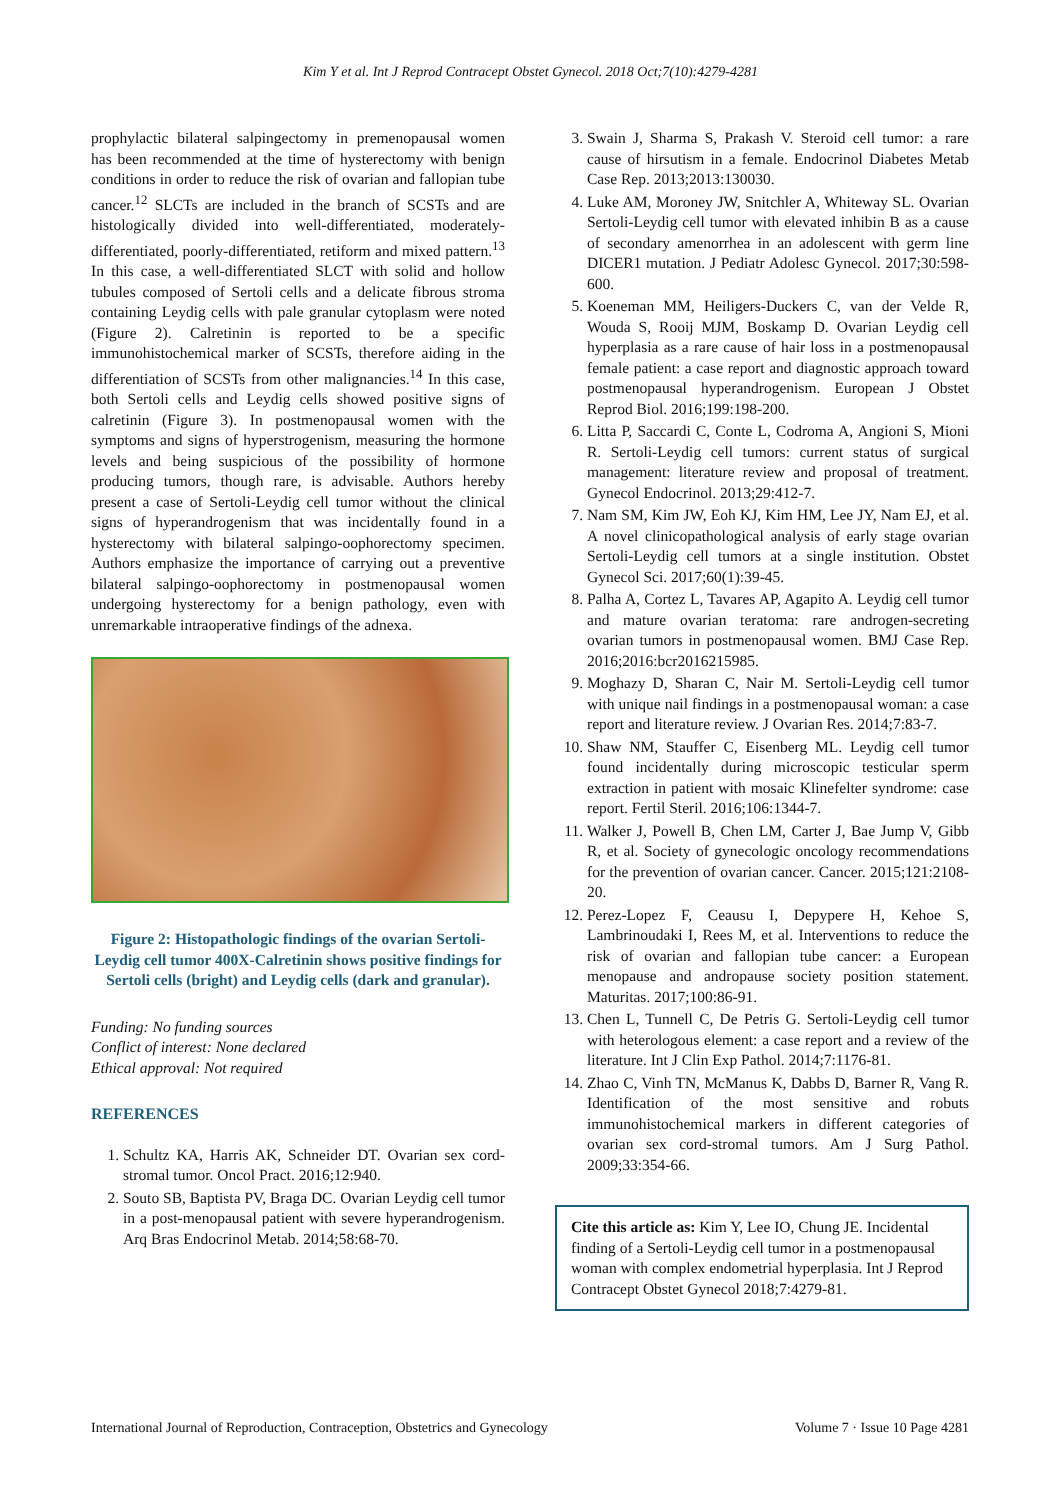Kim Y et al. Int J Reprod Contracept Obstet Gynecol. 2018 Oct;7(10):4279-4281
prophylactic bilateral salpingectomy in premenopausal women has been recommended at the time of hysterectomy with benign conditions in order to reduce the risk of ovarian and fallopian tube cancer.<sup>12</sup> SLCTs are included in the branch of SCSTs and are histologically divided into well-differentiated, moderately-differentiated, poorly-differentiated, retiform and mixed pattern.<sup>13</sup> In this case, a well-differentiated SLCT with solid and hollow tubules composed of Sertoli cells and a delicate fibrous stroma containing Leydig cells with pale granular cytoplasm were noted (Figure 2). Calretinin is reported to be a specific immunohistochemical marker of SCSTs, therefore aiding in the differentiation of SCSTs from other malignancies.<sup>14</sup> In this case, both Sertoli cells and Leydig cells showed positive signs of calretinin (Figure 3). In postmenopausal women with the symptoms and signs of hyperstrogenism, measuring the hormone levels and being suspicious of the possibility of hormone producing tumors, though rare, is advisable. Authors hereby present a case of Sertoli-Leydig cell tumor without the clinical signs of hyperandrogenism that was incidentally found in a hysterectomy with bilateral salpingo-oophorectomy specimen. Authors emphasize the importance of carrying out a preventive bilateral salpingo-oophorectomy in postmenopausal women undergoing hysterectomy for a benign pathology, even with unremarkable intraoperative findings of the adnexa.
Figure 2: Histopathologic findings of the ovarian Sertoli-Leydig cell tumor 400X-Calretinin shows positive findings for Sertoli cells (bright) and Leydig cells (dark and granular).
Funding: No funding sources
Conflict of interest: None declared
Ethical approval: Not required
REFERENCES
1. Schultz KA, Harris AK, Schneider DT. Ovarian sex cord-stromal tumor. Oncol Pract. 2016;12:940.
2. Souto SB, Baptista PV, Braga DC. Ovarian Leydig cell tumor in a post-menopausal patient with severe hyperandrogenism. Arq Bras Endocrinol Metab. 2014;58:68-70.
3. Swain J, Sharma S, Prakash V. Steroid cell tumor: a rare cause of hirsutism in a female. Endocrinol Diabetes Metab Case Rep. 2013;2013:130030.
4. Luke AM, Moroney JW, Snitchler A, Whiteway SL. Ovarian Sertoli-Leydig cell tumor with elevated inhibin B as a cause of secondary amenorrhea in an adolescent with germ line DICER1 mutation. J Pediatr Adolesc Gynecol. 2017;30:598-600.
5. Koeneman MM, Heiligers-Duckers C, van der Velde R, Wouda S, Rooij MJM, Boskamp D. Ovarian Leydig cell hyperplasia as a rare cause of hair loss in a postmenopausal female patient: a case report and diagnostic approach toward postmenopausal hyperandrogenism. European J Obstet Reprod Biol. 2016;199:198-200.
6. Litta P, Saccardi C, Conte L, Codroma A, Angioni S, Mioni R. Sertoli-Leydig cell tumors: current status of surgical management: literature review and proposal of treatment. Gynecol Endocrinol. 2013;29:412-7.
7. Nam SM, Kim JW, Eoh KJ, Kim HM, Lee JY, Nam EJ, et al. A novel clinicopathological analysis of early stage ovarian Sertoli-Leydig cell tumors at a single institution. Obstet Gynecol Sci. 2017;60(1):39-45.
8. Palha A, Cortez L, Tavares AP, Agapito A. Leydig cell tumor and mature ovarian teratoma: rare androgen-secreting ovarian tumors in postmenopausal women. BMJ Case Rep. 2016;2016:bcr2016215985.
9. Moghazy D, Sharan C, Nair M. Sertoli-Leydig cell tumor with unique nail findings in a postmenopausal woman: a case report and literature review. J Ovarian Res. 2014;7:83-7.
10. Shaw NM, Stauffer C, Eisenberg ML. Leydig cell tumor found incidentally during microscopic testicular sperm extraction in patient with mosaic Klinefelter syndrome: case report. Fertil Steril. 2016;106:1344-7.
11. Walker J, Powell B, Chen LM, Carter J, Bae Jump V, Gibb R, et al. Society of gynecologic oncology recommendations for the prevention of ovarian cancer. Cancer. 2015;121:2108-20.
12. Perez-Lopez F, Ceausu I, Depypere H, Kehoe S, Lambrinoudaki I, Rees M, et al. Interventions to reduce the risk of ovarian and fallopian tube cancer: a European menopause and andropause society position statement. Maturitas. 2017;100:86-91.
13. Chen L, Tunnell C, De Petris G. Sertoli-Leydig cell tumor with heterologous element: a case report and a review of the literature. Int J Clin Exp Pathol. 2014;7:1176-81.
14. Zhao C, Vinh TN, McManus K, Dabbs D, Barner R, Vang R. Identification of the most sensitive and robuts immunohistochemical markers in different categories of ovarian sex cord-stromal tumors. Am J Surg Pathol. 2009;33:354-66.
Cite this article as: Kim Y, Lee IO, Chung JE. Incidental finding of a Sertoli-Leydig cell tumor in a postmenopausal woman with complex endometrial hyperplasia. Int J Reprod Contracept Obstet Gynecol 2018;7:4279-81.
International Journal of Reproduction, Contraception, Obstetrics and Gynecology Volume 7 · Issue 10 Page 4281